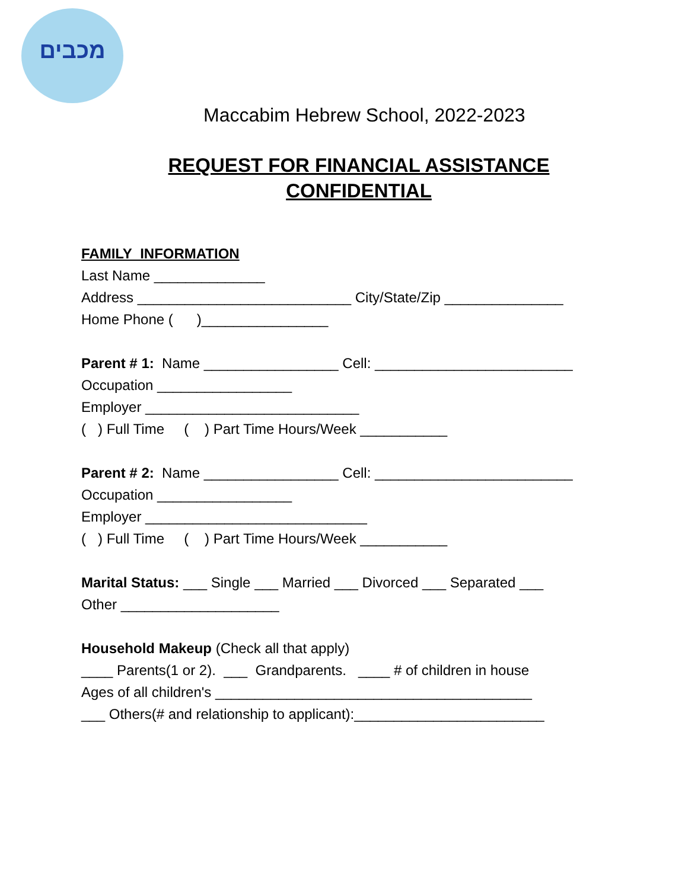מכבים
Maccabim Hebrew School, 2022-2023
REQUEST FOR FINANCIAL ASSISTANCE
CONFIDENTIAL
FAMILY INFORMATION
Last Name ______________
Address ___________________________ City/State/Zip _______________
Home Phone ( )________________
Parent # 1: Name _________________ Cell: _________________________
Occupation _________________
Employer ___________________________
( ) Full Time ( ) Part Time Hours/Week ___________
Parent # 2: Name _________________ Cell: _________________________
Occupation _________________
Employer ____________________________
( ) Full Time ( ) Part Time Hours/Week ___________
Marital Status: ___ Single ___ Married ___ Divorced ___ Separated ___
Other ____________________
Household Makeup (Check all that apply)
____ Parents(1 or 2). ___ Grandparents. ____ # of children in house
Ages of all children's ________________________________________
___ Others(# and relationship to applicant):________________________